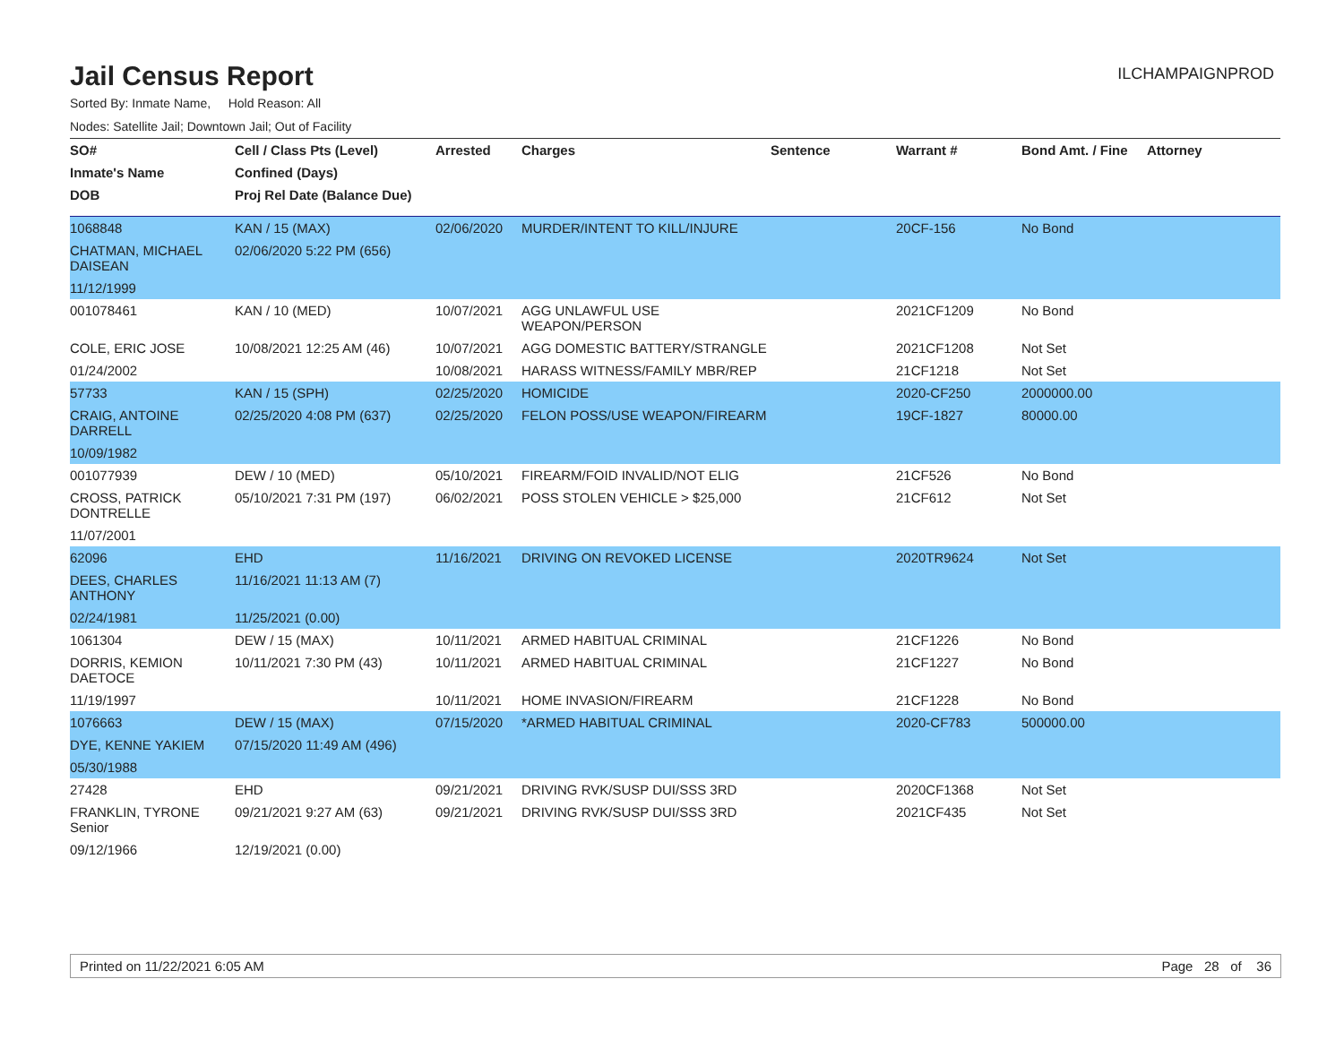Jail Census Report
ILCHAMPAIGNPROD
Sorted By: Inmate Name, Hold Reason: All
Nodes: Satellite Jail; Downtown Jail; Out of Facility
| SO# | Cell / Class Pts (Level) | Arrested | Charges | Sentence | Warrant # | Bond Amt. / Fine | Attorney |
| --- | --- | --- | --- | --- | --- | --- | --- |
| Inmate's Name | Confined (Days) | | | | | | |
| DOB | Proj Rel Date (Balance Due) | | | | | | |
| 1068848 | KAN / 15 (MAX) | 02/06/2020 | MURDER/INTENT TO KILL/INJURE | | 20CF-156 | No Bond | |
| CHATMAN, MICHAEL DAISEAN | 02/06/2020 5:22 PM (656) | | | | | | |
| 11/12/1999 | | | | | | | |
| 001078461 | KAN / 10 (MED) | 10/07/2021 | AGG UNLAWFUL USE WEAPON/PERSON | | 2021CF1209 | No Bond | |
| COLE, ERIC JOSE | 10/08/2021 12:25 AM (46) | 10/07/2021 | AGG DOMESTIC BATTERY/STRANGLE | | 2021CF1208 | Not Set | |
| 01/24/2002 | | 10/08/2021 | HARASS WITNESS/FAMILY MBR/REP | | 21CF1218 | Not Set | |
| 57733 | KAN / 15 (SPH) | 02/25/2020 | HOMICIDE | | 2020-CF250 | 2000000.00 | |
| CRAIG, ANTOINE DARRELL | 02/25/2020 4:08 PM (637) | 02/25/2020 | FELON POSS/USE WEAPON/FIREARM | | 19CF-1827 | 80000.00 | |
| 10/09/1982 | | | | | | | |
| 001077939 | DEW / 10 (MED) | 05/10/2021 | FIREARM/FOID INVALID/NOT ELIG | | 21CF526 | No Bond | |
| CROSS, PATRICK DONTRELLE | 05/10/2021 7:31 PM (197) | 06/02/2021 | POSS STOLEN VEHICLE > $25,000 | | 21CF612 | Not Set | |
| 11/07/2001 | | | | | | | |
| 62096 | EHD | 11/16/2021 | DRIVING ON REVOKED LICENSE | | 2020TR9624 | Not Set | |
| DEES, CHARLES ANTHONY | 11/16/2021 11:13 AM (7) | | | | | | |
| 02/24/1981 | 11/25/2021 (0.00) | | | | | | |
| 1061304 | DEW / 15 (MAX) | 10/11/2021 | ARMED HABITUAL CRIMINAL | | 21CF1226 | No Bond | |
| DORRIS, KEMION DAETOCE | 10/11/2021 7:30 PM (43) | 10/11/2021 | ARMED HABITUAL CRIMINAL | | 21CF1227 | No Bond | |
| 11/19/1997 | | 10/11/2021 | HOME INVASION/FIREARM | | 21CF1228 | No Bond | |
| 1076663 | DEW / 15 (MAX) | 07/15/2020 | *ARMED HABITUAL CRIMINAL | | 2020-CF783 | 500000.00 | |
| DYE, KENNE YAKIEM | 07/15/2020 11:49 AM (496) | | | | | | |
| 05/30/1988 | | | | | | | |
| 27428 | EHD | 09/21/2021 | DRIVING RVK/SUSP DUI/SSS 3RD | | 2020CF1368 | Not Set | |
| FRANKLIN, TYRONE Senior | 09/21/2021 9:27 AM (63) | 09/21/2021 | DRIVING RVK/SUSP DUI/SSS 3RD | | 2021CF435 | Not Set | |
| 09/12/1966 | 12/19/2021 (0.00) | | | | | | |
Printed on 11/22/2021 6:05 AM Page 28 of 36